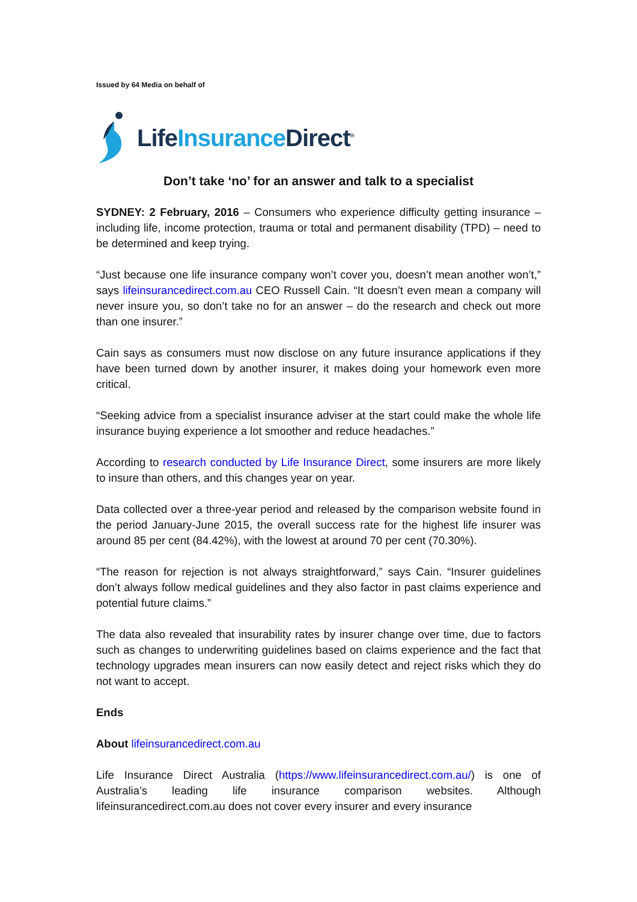Issued by 64 Media on behalf of
LifeInsurance Direct<sup>®</sup>
Don’t take ‘no’ for an answer and talk to a specialist
SYDNEY: 2 February, 2016 – Consumers who experience difficulty getting insurance – including life, income protection, trauma or total and permanent disability (TPD) – need to be determined and keep trying.
“Just because one life insurance company won’t cover you, doesn’t mean another won’t,” says lifeinsurancedirect.com.au CEO Russell Cain. “It doesn’t even mean a company will never insure you, so don’t take no for an answer – do the research and check out more than one insurer.”
Cain says as consumers must now disclose on any future insurance applications if they have been turned down by another insurer, it makes doing your homework even more critical.
“Seeking advice from a specialist insurance adviser at the start could make the whole life insurance buying experience a lot smoother and reduce headaches.”
According to research conducted by Life Insurance Direct, some insurers are more likely to insure than others, and this changes year on year.
Data collected over a three-year period and released by the comparison website found in the period January-June 2015, the overall success rate for the highest life insurer was around 85 per cent (84.42%), with the lowest at around 70 per cent (70.30%).
“The reason for rejection is not always straightforward,” says Cain. “Insurer guidelines don’t always follow medical guidelines and they also factor in past claims experience and potential future claims.”
The data also revealed that insurability rates by insurer change over time, due to factors such as changes to underwriting guidelines based on claims experience and the fact that technology upgrades mean insurers can now easily detect and reject risks which they do not want to accept.
Ends
About lifeinsurancedirect.com.au
Life Insurance Direct Australia (https://www.lifeinsurancedirect.com.au/) is one of Australia’s leading life insurance comparison websites. Although lifeinsurancedirect.com.au does not cover every insurer and every insurance